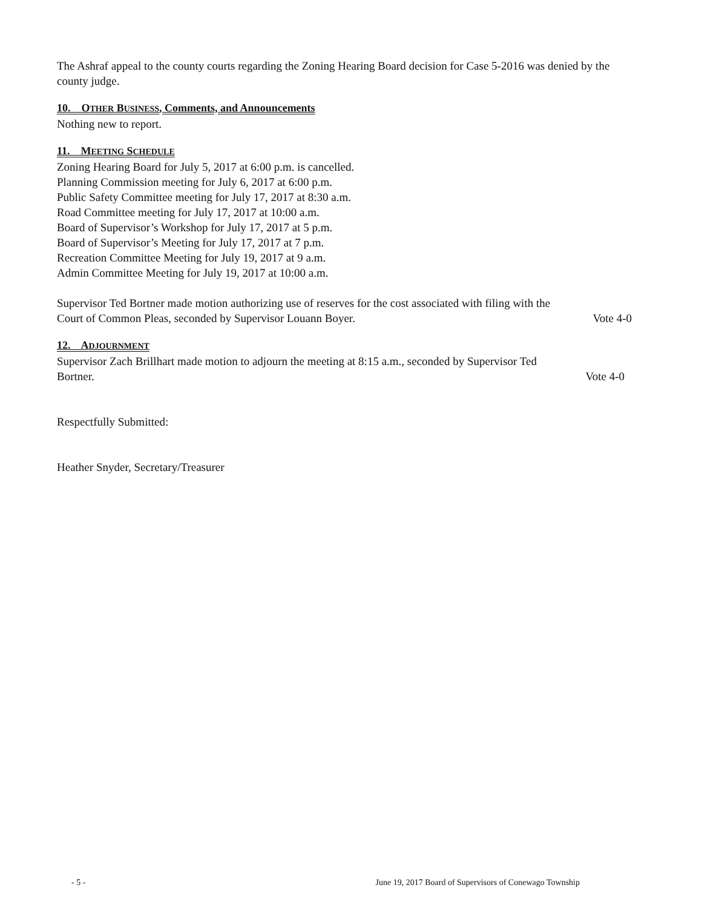The Ashraf appeal to the county courts regarding the Zoning Hearing Board decision for Case 5-2016 was denied by the county judge.
10. OTHER BUSINESS, Comments, and Announcements
Nothing new to report.
11. MEETING SCHEDULE
Zoning Hearing Board for July 5, 2017 at 6:00 p.m. is cancelled.
Planning Commission meeting for July 6, 2017 at 6:00 p.m.
Public Safety Committee meeting for July 17, 2017 at 8:30 a.m.
Road Committee meeting for July 17, 2017 at 10:00 a.m.
Board of Supervisor’s Workshop for July 17, 2017 at 5 p.m.
Board of Supervisor’s Meeting for July 17, 2017 at 7 p.m.
Recreation Committee Meeting for July 19, 2017 at 9 a.m.
Admin Committee Meeting for July 19, 2017 at 10:00 a.m.
Supervisor Ted Bortner made motion authorizing use of reserves for the cost associated with filing with the
Court of Common Pleas, seconded by Supervisor Louann Boyer. Vote 4-0
12. ADJOURNMENT
Supervisor Zach Brillhart made motion to adjourn the meeting at 8:15 a.m., seconded by Supervisor Ted
Bortner. Vote 4-0
Respectfully Submitted:
Heather Snyder, Secretary/Treasurer
- 5 - June 19, 2017 Board of Supervisors of Conewago Township